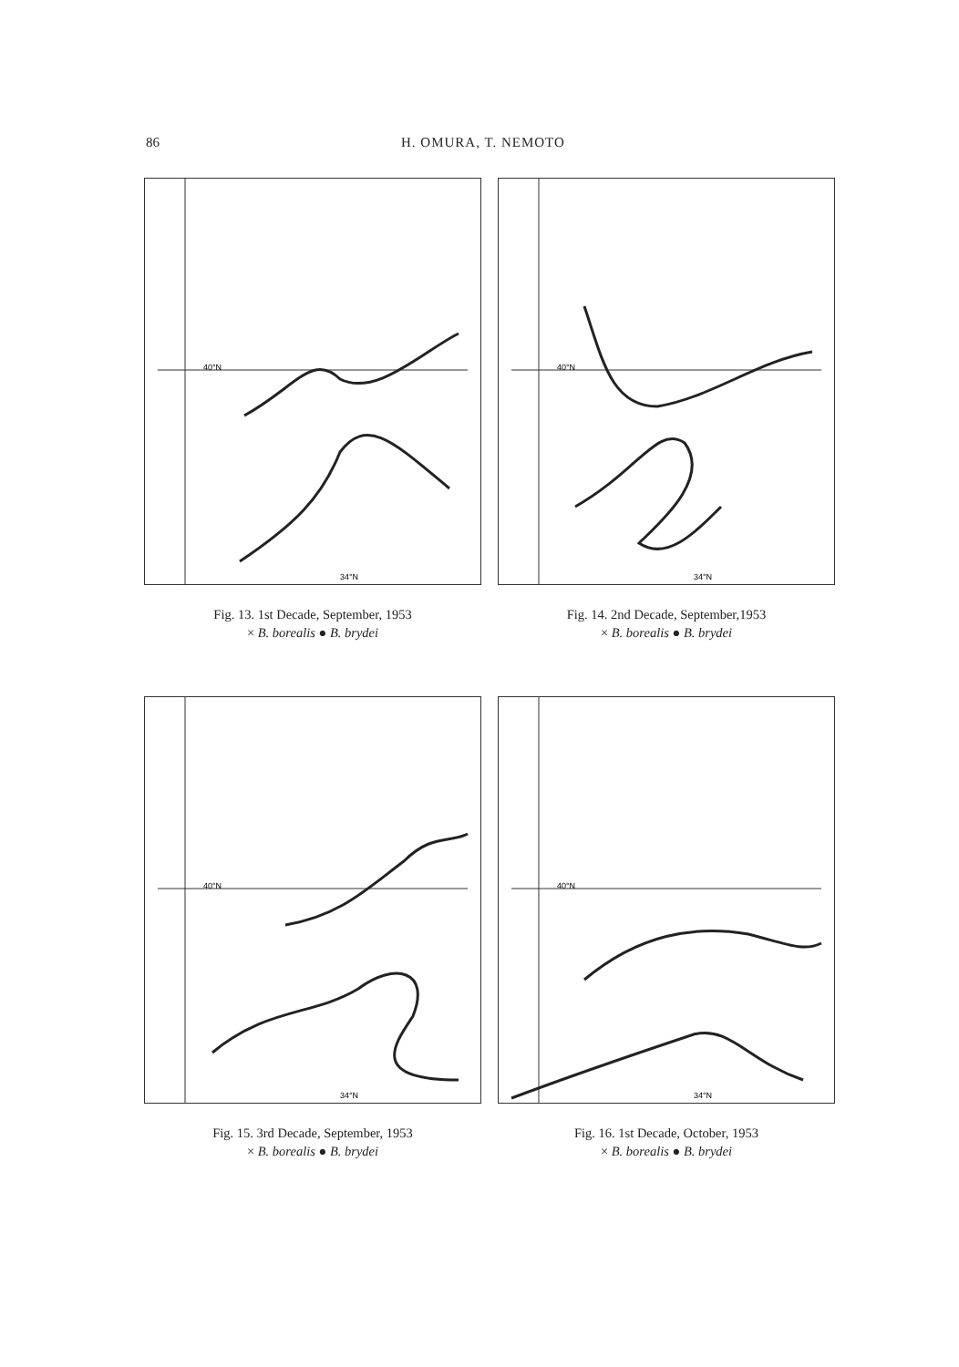86 H. OMURA, T. NEMOTO
40°N
34°N
Fig. 13. 1st Decade, September, 1953
× B. borealis ● B. brydei
40°N
34°N
Fig. 14. 2nd Decade, September,1953
× B. borealis ● B. brydei
40°N
34°N
Fig. 15. 3rd Decade, September, 1953
× B. borealis ● B. brydei
40°N
34°N
Fig. 16. 1st Decade, October, 1953
× B. borealis ● B. brydei